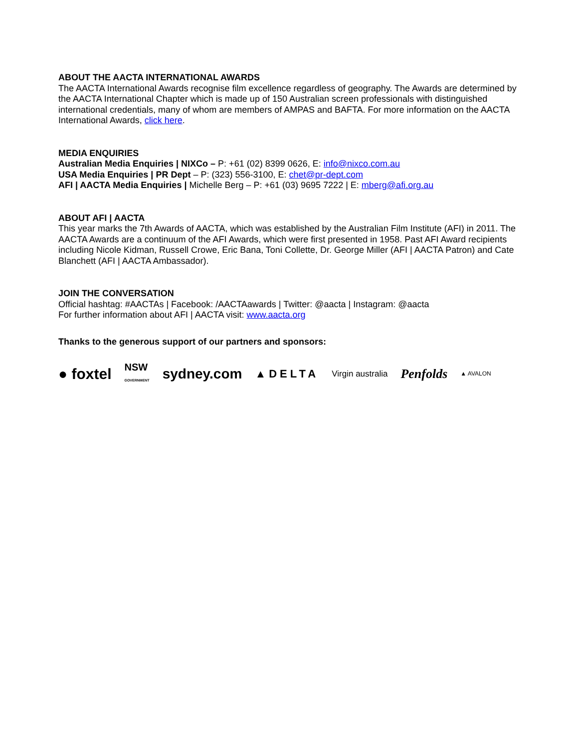ABOUT THE AACTA INTERNATIONAL AWARDS
The AACTA International Awards recognise film excellence regardless of geography. The Awards are determined by the AACTA International Chapter which is made up of 150 Australian screen professionals with distinguished international credentials, many of whom are members of AMPAS and BAFTA. For more information on the AACTA International Awards, click here.
MEDIA ENQUIRIES
Australian Media Enquiries | NIXCo – P: +61 (02) 8399 0626, E: info@nixco.com.au
USA Media Enquiries | PR Dept – P: (323) 556-3100, E: chet@pr-dept.com
AFI | AACTA Media Enquiries | Michelle Berg – P: +61 (03) 9695 7222 | E: mberg@afi.org.au
ABOUT AFI | AACTA
This year marks the 7th Awards of AACTA, which was established by the Australian Film Institute (AFI) in 2011. The AACTA Awards are a continuum of the AFI Awards, which were first presented in 1958. Past AFI Award recipients including Nicole Kidman, Russell Crowe, Eric Bana, Toni Collette, Dr. George Miller (AFI | AACTA Patron) and Cate Blanchett (AFI | AACTA Ambassador).
JOIN THE CONVERSATION
Official hashtag: #AACTAs | Facebook: /AACTAawards | Twitter: @aacta | Instagram: @aacta
For further information about AFI | AACTA visit: www.aacta.org
Thanks to the generous support of our partners and sponsors:
● foxtel NSW
GOVERNMENT sydney.com ▲DELTA Virgin australia Penfolds ▲ AVALON